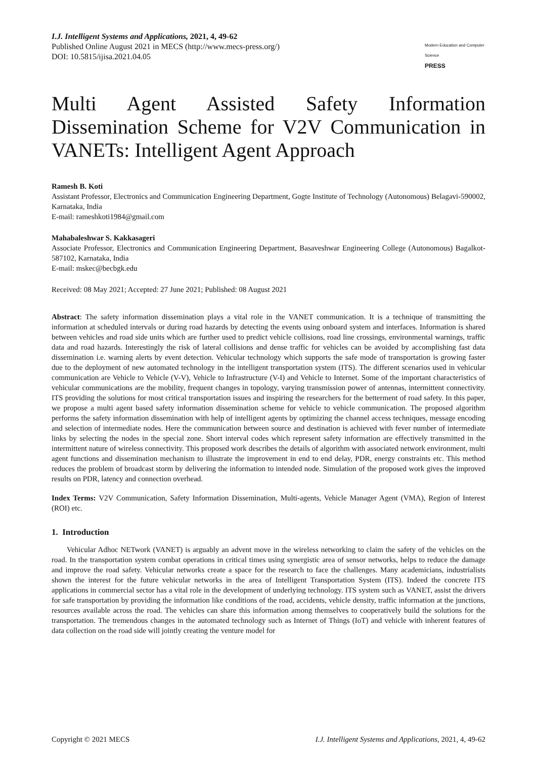I.J. Intelligent Systems and Applications, 2021, 4, 49-62
Published Online August 2021 in MECS (http://www.mecs-press.org/)
DOI: 10.5815/ijisa.2021.04.05
Modern Education and Computer Science
PRESS
Multi Agent Assisted Safety Information Dissemination Scheme for V2V Communication in VANETs: Intelligent Agent Approach
Ramesh B. Koti
Assistant Professor, Electronics and Communication Engineering Department, Gogte Institute of Technology (Autonomous) Belagavi-590002, Karnataka, India
E-mail: rameshkoti1984@gmail.com
Mahabaleshwar S. Kakkasageri
Associate Professor, Electronics and Communication Engineering Department, Basaveshwar Engineering College (Autonomous) Bagalkot-587102, Karnataka, India
E-mail: mskec@becbgk.edu
Received: 08 May 2021; Accepted: 27 June 2021; Published: 08 August 2021
Abstract: The safety information dissemination plays a vital role in the VANET communication. It is a technique of transmitting the information at scheduled intervals or during road hazards by detecting the events using onboard system and interfaces. Information is shared between vehicles and road side units which are further used to predict vehicle collisions, road line crossings, environmental warnings, traffic data and road hazards. Interestingly the risk of lateral collisions and dense traffic for vehicles can be avoided by accomplishing fast data dissemination i.e. warning alerts by event detection. Vehicular technology which supports the safe mode of transportation is growing faster due to the deployment of new automated technology in the intelligent transportation system (ITS). The different scenarios used in vehicular communication are Vehicle to Vehicle (V-V), Vehicle to Infrastructure (V-I) and Vehicle to Internet. Some of the important characteristics of vehicular communications are the mobility, frequent changes in topology, varying transmission power of antennas, intermittent connectivity. ITS providing the solutions for most critical transportation issues and inspiring the researchers for the betterment of road safety. In this paper, we propose a multi agent based safety information dissemination scheme for vehicle to vehicle communication. The proposed algorithm performs the safety information dissemination with help of intelligent agents by optimizing the channel access techniques, message encoding and selection of intermediate nodes. Here the communication between source and destination is achieved with fever number of intermediate links by selecting the nodes in the special zone. Short interval codes which represent safety information are effectively transmitted in the intermittent nature of wireless connectivity. This proposed work describes the details of algorithm with associated network environment, multi agent functions and dissemination mechanism to illustrate the improvement in end to end delay, PDR, energy constraints etc. This method reduces the problem of broadcast storm by delivering the information to intended node. Simulation of the proposed work gives the improved results on PDR, latency and connection overhead.
Index Terms: V2V Communication, Safety Information Dissemination, Multi-agents, Vehicle Manager Agent (VMA), Region of Interest (ROI) etc.
1. Introduction
Vehicular Adhoc NETwork (VANET) is arguably an advent move in the wireless networking to claim the safety of the vehicles on the road. In the transportation system combat operations in critical times using synergistic area of sensor networks, helps to reduce the damage and improve the road safety. Vehicular networks create a space for the research to face the challenges. Many academicians, industrialists shown the interest for the future vehicular networks in the area of Intelligent Transportation System (ITS). Indeed the concrete ITS applications in commercial sector has a vital role in the development of underlying technology. ITS system such as VANET, assist the drivers for safe transportation by providing the information like conditions of the road, accidents, vehicle density, traffic information at the junctions, resources available across the road. The vehicles can share this information among themselves to cooperatively build the solutions for the transportation. The tremendous changes in the automated technology such as Internet of Things (IoT) and vehicle with inherent features of data collection on the road side will jointly creating the venture model for
Copyright © 2021 MECS I.J. Intelligent Systems and Applications, 2021, 4, 49-62